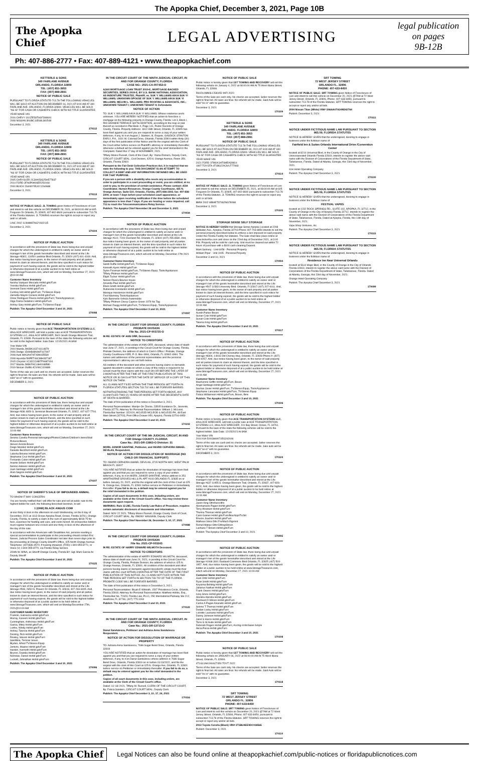The Apopka Chief, December 3, 2021, Page 10B
The Apopka Chief
LEGAL ADVERTISING
legal publication on pages
9B-12B
Ph: 407-886-2777 • Fax: 407-889-4121 • www.theapopkachief.com
KETTERLE & SONS
340 FAIRLANE AVENUE
ORLANDO, FLORIDA 32809
TEL: (407) 851-3953
FAX: (407) 888-2891
NOTICE OF PUBLIC SALE
PURSUANT TO FLORIDA STATUTE-713.78-THE FOLLOWING VEHICLES WILL BE SOLD AT AUCTION ON DECEMBER 16, 2021 AT 8:00 AM AT 340 FAIRLANE AVE. ORLANDO, FLORIDA 32809. VEHICLES WILL BE SOLD "AS IS" FOR CASH OR CASHIER'S CHECK WITH NO TITLE GUARANTEE.
YEAR MAKE VIN
2016 CHEVY 1G1ZE5ST6GF308691
2008 NISSAN 3N1BC11E68L381548
December 3, 2021
170112
KETTERLE & SONS
340 FAIRLANE AVENUE
ORLANDO, FLORIDA 32809
TEL: (407) 851-3953
FAX: (407) 888-2891
NOTICE OF PUBLIC SALE
PURSUANT TO FLORIDA STATUTE-713.78-THE FOLLOWING VEHICLES WILL BE SOLD AT AUCTION ON DECEMBER 20, 2021 AT 8:00 AM AT 340 FAIRLANE AVE. ORLANDO, FLORIDA 32809. VEHICLES WILL BE SOLD "AS IS" FOR CASH OR CASHIER'S CHECK WITH NO TITLE GUARANTEE.
YEAR MAKE VIN
2005 CHRYSLER 2C3AA53G25H577837
2014 FORD 3FA6P0H06ER251048
2000 BUICK 2G4WY55J4Y1264688
December 3, 2021
170113
NOTICE OF PUBLIC SALE: JL TOWING gives Notice of Foreclosure of Lien and intent to sell this vehicle on DECEMBER 28, 2021, at 08:00:00 AM at 605 Ferguson Dr Orlando, FL 32805, 407-802-8600 pursuant to subsection 713.78 of the Florida Statutes. JL TOWING reserves the right to accept or reject any and/ or all bids.
LINC 2002 1LNHM87A62Y602115
December 3, 2021
170104
NOTICE OF PUBLIC AUCTION
In accordance with the provisions of State law, there being due and unpaid charges for which the undersigned is entitled to satisfy an owner and/ or manager's lien of the goods hereinafter described and stored at the Life Storage #8302, 13450 Landstar Blvd Orlando, FL 32824 (407) 601-4169. And, due notice having been given, to the owner of said property and all parties known to claim an interest therein, and the time specified in such notice for payment of such having expired, the goods will be sold to the highest bidder or otherwise disposed of at a public auction to be held online at www.StorageTreasures.com, which will end on Monday, December 27, 2021 @10:00 AM
Customer Name Inventory
Neisha Vazquez Mercado Hshld gds/Furn
Yessika Mañosa Hshld gds/Furn
Vermont Dane Hshld gds/Furn
Curtney Hill Hshld gds/Furn; TV/Stereo Equip
Jannette Maymi Coriano Hshld gds/Furn
Omar Rodriguez Rivera Hshld gds/Furn; Tools/Appliances
Olga Divina Delatorre Hshld gds/Furn
Ashley Gary Hshld gds/Furn; TV/Stereo Equip
Publish: The Apopka Chief December 3 and 10, 2021
170098
NOTICE OF PUBLIC SALE
Public notice is hereby given that ACE TRANSPORTATION SYSTEMS LLC, d/b/a ACE WRECKER, will hold a public sale at ACE TRANSPORTATION SYSTEMS LLC, d/b/a ACE WRECKER, 5601 South Orange Blossom Trail, Orlando, FL 32839. Pursuant to the laws of the state the following vehicles will be sold to the highest bidder. Sale Date: 12/15/2021 At 8AM
Year Make VIN
2004 Mazda JM1BK143741114879
2006 Dodge 1D4HB48N96F167907
2008 Audi WAUAH74FX8N035539
2008 Hyundai 5NPET46C98H337187
2015 Chrysler 1C3CCCAB7FN687404
2017 Mazda JM3KFACL8H0188580
2019 Nissan 1N4BL4CV0KC119889
Terms of the sale are cash and no checks are accepted. Seller reserves the right to final bid. All sales are final. No refunds will be made. Sale auto will be sold "as-is" with no guarantee.
DECEMBER 3, 2021
170123
NOTICE OF PUBLIC AUCTION
In accordance with the provisions of State law, there being due and unpaid charges for which the undersigned is entitled to satisfy an owner and/ or manager's lien of the goods hereinafter described and stored at the Life Storage #636 4650 S. Semoran Boulevard Orlando, FL 32822, 407-627-7704. And, due notice having been given, to the owner of said property and all parties known to claim an interest therein, and the time specified in such notice for payment of such having expired, the goods will be sold to the highest bidder or otherwise disposed of at a public auction to be held online at www.StorageTreasures.com, which will end on Monday, December 27, 2021 10:00 AM
Customer Name Inventory
Serena Casella Personal belongings/Photos/Clothes/Children's items/Wall Pictures/Boxes
Steven Acosta Boxes
Diego Mendez Hshld gds/Furn
Danielle Beckford Hshld gds/Furn
Lakisha Browne Hshld gds/Furn
Stephanie Cruz Hshld gds/Furn
Fernando Colon Hshld gds/Furn
Asante Sellars Hshld gds/Furn
Nelson Adeleon Hshld gds/Furn
Juan Santiago Hshld gds/Furn
Alvin Negron Hshld gds/Furn
Publish: The Apopka Chief December 3 and 10, 2021
170107
NOTICE OF SHERIFF'S SALE OF IMPOUNDED ANIMAL
TO WHOM IT MAY CONCERN:
You are hereby notified that I will offer for sale and sell at public sale to the highest bidder for cash, the following described livestock, to-wit:
1 (ONE) BLACK ANGUS COW
at one thirty o'clock in the afternoon on each Wednesday, on the 8 day of December, 2021 at 1113 Ocoee Apopka Road, Ocoee, Florida 34761, Orange County, Florida, to satisfy a claim in the sum of approximately $918.75 for fees, expenses for feeding and care, and costs hereof. All prospective bidders must register between one o'clock and one thirty o'clock on the afternoon of the day of the sale.
In accordance with the Americans with Disabilities Act, persons needing a special accommodation to participate in this proceeding should contact Eric Nieves, Judicial Process Sales Coordinator not later than seven days prior to the proceeding at Orange County Sheriff's Office, 425 North Orange Avenue. Telephone: (407)836-4570; If hearing impaired, (TDD) 1-800-955-8771, or Voice (V) 1-800-955-8770, via Florida Relay Service.
JOHN W. MINA, as Sheriff Orange County, Florida BY: Sgt. Mark Garcia As Deputy Sheriff
Publish: The Apopka Chief December 3 and 10, 2021
170125
NOTICE OF PUBLIC AUCTION
In accordance with the provisions of State law, there being due and unpaid charges for which the undersigned is entitled to satisfy an owner and/ or manager's lien of the goods hereinafter described and stored at the Life Storage #508, 2650 N. Powers Dr Orlando, FL 32818, 407-293-6005. And, due notice having been given, to the owner of said property and all parties known to claim an interest therein, and the time specified in such notice for payment of such having expired, the goods will be sold to the highest bidder or otherwise disposed of at a public auction to be held online at www.StorageTreasures.com, which will end on Monday/December 27th, 2021@10:00 AM
CUSTOMER NAME/ INVENTORY
Franklin, Gabriezia Hshld gds/Furn
Murray, Kareem Hshld gds/Furn
Cunningham, Anthonice Hshld gds/Furn
Garcia, Mitzy Hshld gds/Furn
Lorthe, Windy Hshld gds/Furn
Ashley, Takevia Hshld gds/Furn
Deising, Rick Hshld gds/Furn
Rowley, Steven Hshld gds/Furn
Sainttlina, Terricier boxes
Blyden, Alfred TV/Stereo Equip
Jenkins, Maxine Hshld gds/Furn
Harden, Kenneth Hshld gds/Furn
Bryson, Davidia Hshld gds/Furn
Nicholas, Daniel Hshld gds/Furn
Luckett, Johnathan Hshld gds/Furn
Publish: The Apopka Chief December 3 and 10, 2021
170096
IN THE CIRCUIT COURT OF THE NINTH JUDICIAL CIRCUIT, IN AND FOR ORANGE COUNTY, FLORIDA
CASE NO.: 2021-CA-007453-O
AJAX MORTGAGE LOAN TRUST 2019-E, MORTGAGE-BACKED SECURITIES, SERIES 2019-E, BY U.S. BANK NATIONAL ASSOCIATION, AS INDENTURE TRUSTEE, Plaintiff, vs. SUK Y. WILLIAMS A/K/A SUK YI WILLIAMS; UNKNOWN SPOUSE OF SUK Y. WILLIAMS A/K/A SUK YI WILLIAMS; MELVIN L. WILLIAMS; PRO ROOFING & ASSOCIATE, INC.; UNKNOWN TENANT I; UNKNOWN TENANT II; Defendants
NOTICE OF ACTION
TO: SUK Y. WILLIAMS A/K/A SUK YI WILLIAMS. Whose residence are/is unknown. YOU ARE HEREBY NOTIFIED that an action to foreclose a mortgage on the following property in Orange County, Florida: Lot 3, Block I, RIO GRANDE TERRACE SIXTH ADDITION, according to the map or plat thereof as recorded in Plat Book X, Page 141, Public Records of Orange County, Florida. Property Address: 1812 39th Street, Orlando, FL 32805 has been filed against you and you are required to serve a copy of your written defenses, if any, to it on August J. Stanton, III, Esquire, GASDICK STANTON EARLY, P.A., 1601 W. Colonial Drive, Orlando, Florida 32804 within thirty (30) days of the first publication of this Notice and file the original with the Clerk of the Court either before service on Plaintiff's attorney or immediately thereafter; otherwise a default will be entered against you for the relief demanded in the Complaint. Dated this 17 day of NOVEMBER, 2021.
Tiffany Moore Russell, Clerk of the Court, By: Yliana Romero, Deputy Clerk, CIRCUIT COURT SEAL, Civil Division, 425 N. Orange Avenue, Room 350, Orlando, Florida 32801
Pursuant to the Fair Debt Collection Practices Act, it is required that we state the following to you: THIS DOCUMENT IS AN ATTEMPT TO COLLECT A DEBT AND ANY INFORMATION OBTAINED WILL BE USED FOR THAT PURPOSE.
If you are a person with a disability who needs any accommodation in order to participate in a court proceeding or event, you are entitled, at no cost to you, to the provision of certain assistance. Please contact: ADA Coordinator, Human Resources, Orange County Courthouse, 425 N. Orange Avenue, Suite 510, Orlando, Florida, (407) 836-2303, fax: 407-836-2204; at least 7 days before your scheduled court appearance, or immediately upon receiving notification if the time before the scheduled appearance is less than 7 days. If you are hearing or voice impaired, call 711 to reach the Telecommunications Relay Service.
Publish: The Apopka Chief November 26 and December 3, 2021
170034
NOTICE OF PUBLIC AUCTION
In accordance with the provisions of State law, there being due and unpaid charges for which the undersigned is entitled to satisfy an owner and/ or manager's lien of the goods hereinafter described and stored at the Life Storage #610, 7244 Overland Rd. Orlando, FL 32810 (407) 255-6580. And, due notice having been given, to the owner of said property and all parties known to claim an interest therein, and the time specified in such notice for payment of such having expired, the goods will be sold to the highest bidder or otherwise disposed of at a public auction to be held online at www.StorageTreasures.com, which will end on Monday, December 27th 2021 @10:00 AM
Customer Name Inventory
Sandi Duffie Hshld gds/Furn, TV/Stereo Equip
Kenneth Ayers Hshld gds/Furn
Dylon Foreman Hshld gds/Furn, TV/Stereo Equip, Tools/Appliances
Tiffany Philmon Hshld gds/Furn
Elijah Tucker Hshld gds/Furn
Nelson Rivera Bounce house
Amanda Paul Hshld gds/Furn
Ebeni Smith Hshld gds/Furn
Rublevskii Konstantin Hshld gds/Furn
Monique Henderson Hshld gds/Furn
Fred Wamsley Tools/Appliances
Kyle Baronville Vehicle Automobile
Tiffany Philmon Chevy Caprice Green 1979 No Tag
Michael Zaugg Hshld gds/Furn, TV/Stereo Equip, Tools/Appliances
Publish: The Apopka Chief December 3 and 10, 2021
170097
IN THE CIRCUIT COURT FOR ORANGE COUNTY, FLORIDA PROBATE DIVISION
File No. 2021-CP-003725-O
IN RE: ESTATE OF ANN ORR, Deceased.
NOTICE TO CREDITORS
The administration of the estate of ANN ORR, deceased, whose date of death was June 17, 2021, is pending in the Circuit Court for Orange County, Florida, Probate Division, the address of which is Clerk's Office / Probate, Orange County Courthouse #355, P. O. Box 4994, Orlando, FL 32802-4994. The names and addresses of the personal representative and the personal representative's attorney are set forth below.
All creditors of the decedent and other persons having claims or demands against decedent's estate on whom a copy of this notice is required to be served must file their claims with this court ON OR BEFORE THE LATER OF 3 MONTHS AFTER THE TIME OF THE FIRST PUBLICATION OF THIS NOTICE OR 30 DAYS AFTER THE DATE OF SERVICE OF A COPY OF THIS NOTICE ON THEM.
ALL CLAIMS NOT FILED WITHIN THE TIME PERIODS SET FORTH IN FLORIDA STATUTES SECTION 733.702 WILL BE FOREVER BARRED.
NOTWITHSTANDING THE TIME PERIODS SET FORTH ABOVE, ANY CLAIM FILED TWO (2) YEARS OR MORE AFTER THE DECEDENT'S DATE OF DEATH IS BARRED.
The date of first publication of this notice is December 3, 2021.
Personal Representative: Marilyn Orr Zincke, 23505 Sundance Dr., Sorrento, Florida 32776. Attorney for Personal Representative: William J. McLeod, Florida Bar Number: 322024, MCLEOD MCLEOD & MCLEOD PA, 48 East Main Street (32703), Post Office Drawer 950, Apopka, Florida 32704-0950
Publish: The Apopka Chief December 3 and 10, 2021
170102
IN THE CIRCUIT COURT OF THE 9th JUDICIAL CIRCUIT, IN AND FOR Orange COUNTY, FLORIDA
Case No.: 2021-DR-13863-O Division: 31
MORIL JUNIOR SAINTINE, Petitioner, and INGRID CEPHORA ISMAEL DEVILAS, Respondent.
NOTICE OF ACTION FOR DISSOLUTION OF MARRIAGE (NO CHILD OR FINANCIAL SUPPORT)
TO: INGRID CEPHORA ISMAEL DEVILAS, 3715 NORTH WAY, WEST PALM BEACH FL 33407
YOU ARE NOTIFIED that an action for dissolution of marriage has been filed against you and that you are required to serve a copy of your written defenses, if any, to it on MORIL JUNIOR SAINTINE, whose address is 351 HAWTHORNE GROVES HILLS PL APT #103 ORLANDO FL 32835 on or before January 20, 2022, and file the original with the clerk of this Court at 425 N. Orange Ave, Orlando, FL 32801 before service on Petitioner or immediately thereafter. If you fail to do so, a default may be entered against you for the relief demanded in the petition.
Copies of all court documents in this case, including orders, are available at the Clerk of the Circuit Court's office. You may review these documents upon request.
WARNING: Rule 12.285, Florida Family Law Rules of Procedure, requires certain automatic disclosure of documents and information.
Dated: NOV 22 2021. Tiffany Moore Russell, Orange County Clerk of Court, CIRCUIT COURT SEAL, By: EBONY WIGGINS, Deputy Clerk
Publish: The Apopka Chief November 26, December 3, 10, 17, 2021
170088
IN THE CIRCUIT COURT FOR ORANGE COUNTY, FLORIDA PROBATE DIVISION
File No. 2021-CP-003245
IN RE: ESTATE OF HARRY EDWARD WILMOTH Deceased.
NOTICE TO CREDITORS
The administration of the estate of HARRY EDWARD WILMOTH, deceased, whose date of death was June 24, 2021, is pending in the Circuit Court for Orange County, Florida, Probate Division, the address of which is 425 N. Orange Avenue, Orlando, FL 32801. All creditors of the decedent and other persons having claims or demands against decedent's estate must file their claims with this court WITHIN 3 MONTHS AFTER THE DATE OF THE FIRST PUBLICATION OF THIS NOTICE. ALL CLAIMS NOT FILED WITHIN THE TIME PERIODS SET FORTH IN SECTION 733.702 OF THE FLORIDA PROBATE CODE WILL BE FOREVER BARRED.
The date of first publication of this notice is December 3, 2021.
Personal Representative: Bryan E Wilmoth, 1507 Providence Circle, Orlando, Florida 32818. Attorney for Personal Representative: Matthew Hobbs, Esq., Florida Bar No. 72323, Florida Law, PLLC, 250 International Parkway Ste 212, Heathrow, FL 32746, (407) 775-1094
Publish: The Apopka Chief December 3 and 10, 2021
170122
IN THE CIRCUIT COURT OF THE NINTH JUDICIAL CIRCUIT, IN AND FOR ORANGE COUNTY, FLORIDA
Case No.: 2021-DR-13715-O
Danut Sandulescu, Petitioner and Adriana Anna Sandulescu Respondent.
NOTICE OF ACTION FOR DISSOLUTION OF MARRIAGE OR PROPERTY
TO: Adriana Anna Sandulescu, 7686 Sugar Bend Drive, Orlando, Florida 32819
YOU ARE NOTIFIED that an action for dissolution of marriage has been filed against you and that you are required to serve a copy of your written defenses, if any, to it on Danut Sandulescu whose address is 7686 Sugar Bend Drive, Orlando, Florida 32819 on or before 01/13/2022, and file the original with the clerk of this Court at 425 N. Orange Ave, Orlando, FL 32801 before service on Petitioner or immediately thereafter. If you fail to do so, a default may be entered against you for the relief demanded in the petition.
Copies of all court documents in this case, including orders, are available at the Clerk of the Circuit Court's office.
Dated: 11/ 18/ 2021. Tiffany M. Russell, CLERK OF THE CIRCUIT COURT, By: Felicia Sanders, CIRCUIT COURT SEAL, Deputy Clerk
Publish: The Apopka Chief December 3, 10, 17, 24, 2021
170116
NOTICE OF PUBLIC SALE
Public notice is hereby given that 1ST TOWING AND RECOVERY will sell the following vehicle on January 4, 2022 at 08:00:00 AM At 75 West Illiana Street, Orlando, FL 32806.
5N1DL0MM3LC530452 INFI 2020
Terms of the Sale are cash only. No checks are accepted. Seller reserves the right to final bid. All sales are final. No refunds will be made. Said Auto will be sold "As Is" with no guarantee.
December 3, 2021
170109
KETTERLE & SONS
340 FAIRLANE AVENUE
ORLANDO, FLORIDA 32809
TEL: (407) 851-3953
FAX: (407) 888-2891
NOTICE OF PUBLIC SALE
PURSUANT TO FLORIDA STATUTE-713.78-THE FOLLOWING VEHICLES WILL BE SOLD AT AUCTION ON DECEMBER 30, 2021 AT 8:00 AM AT 340 FAIRLANE AVE. ORLANDO, FLORIDA 32809. VEHICLES WILL BE SOLD "AS IS" FOR CASH OR CASHIER'S CHECK WITH NO TITLE GUARANTEE.
YEAR MAKE VIN
2021 FORD 1FMUK1HT6MEA39814
1997 TOYOTA 4T1BG22K3VU777993
December 3, 2021
170114
NOTICE OF PUBLIC SALE: JL TOWING gives Notice of Foreclosure of Lien and intent to sell this vehicle on DECEMBER 25, 2021, at 08:00:00 AM at 605 Ferguson Dr Orlando, FL 32805, 407-802-8600 pursuant to subsection 713.78 of the Florida Statutes. JL TOWING reserves the right to accept or reject any and/ or all bids.
BMW 2002 WBAET37462NG78068
December 3, 2021
170105
STORAGE SENSE SELF STORAGE
NOTICE IS HEREBY GIVEN that Storage Sense Apopka Located at 2208 Stillwater Ave., Apopka, Florida 32703 Phone 407-703-8854 intends to sell the personal property described below to enforce a lien imposed on said property Under the Florida Facility Act Statutes. The Sale shall take place online at www.lockerfox.com and close on the 22nd day of December 2021, at 3:00 P.M. Property will be sold for cash only. Unit must be cleaned out within 72 hours of purchase with a $100 cash cleaning Deposit.
Mark Salmery - Unit 6058 - Personal Property
William Piper - Unit 1045 - Personal Property
December 3 and 10, 2021
170094
NOTICE OF PUBLIC AUCTION
In accordance with the provisions of State law, there being due and unpaid charges for which the undersigned is entitled to satisfy an owner and/ or manager's lien of the goods hereinafter described and stored at the Life Storage #507 11583 University Blvd. Orlando, Fl 32817 (407) 207-0011. And, due notice having been given, to the owner of said property and all parties known to claim an interest therein, and the time specified in such notice for payment of such having expired, the goods will be sold to the highest bidder or otherwise disposed of at a public auction to be held online at www.StorageTreasures.com, which will end on Monday, December 27, 2021 10:00 AM
Customer Name Inventory
Austin Parker Boxes
Susan Cole Hshld gds/Furn
Susan Cole Hshld gds/Furn
Takeria King Hshld gds/Furn
Publish: The Apopka Chief December 3 and 10, 2021
170117
NOTICE OF PUBLIC AUCTION
In accordance with the provisions of State law, there being due and unpaid charges for which the undersigned is entitled to satisfy an owner and/ or manager's lien of the goods hereinafter described and stored at the Life Storage #8304, 14916 Old Cheney Hwy, Orlando, FL 32828 Phone #: (407) 208-9257. And, due notice having been given, to the owner of said property and all parties known to claim an interest therein, and the time specified in such notice for payment of such having expired, the goods will be sold to the highest bidder or otherwise disposed of at a public auction to be held online at www.StorageTreasures.com, which will end on Monday, December 27, 2021 10:00 AM
Customer Name Inventory
MacKenzie Griffin Hshld gds/Furn, Boxes
Angel Santiago Hshld gds/Furn
Sachas Javier Hshld gds/Furn, TV/Stereo Equip, Tools/Appliances
Stephanie Lancaster Hshld gds/Furn, TV/Stereo Equip
Felicia Williamson Hshld gds/Furn, Boxes, Bins
Publish: The Apopka Chief December 3 and 10, 2021
170106
NOTICE OF PUBLIC AUCTION
Public notice is hereby given that ACE TRANSPORTATION SYSTEMS LLC, d/b/a ACE WRECKER, will hold a public sale at ACE TRANSPORTATION SYSTEMS LLC, d/b/a ACE WRECKER, 101 Bay Street, Ocoee, FL 34761. Pursuant to the laws of the state the following vehicles will be sold to the highest bidder. Sale Date: 12/15/2021 At 8AM
Year Make VIN
2014 KIA 5XXGM4A71EG262046
Terms of the sale are cash and no checks are accepted. Seller reserves the right to final bid. All sales are final. No refunds will be made. Sale auto will be sold "as-is" with no guarantee.
DECEMBER 3, 2021
170124
NOTICE OF PUBLIC AUCTION
In accordance with the provisions of State law, there being due and unpaid charges for which the undersigned is entitled to satisfy an owner and/ or manager's lien of the goods hereinafter described and stored at the Life Storage #637 11955 S. Orange Blossom Trail, Orlando, FL 32837, 407-826-0024. And, due notice having been given, the goods will be sold to the highest bidder or otherwise disposed of at a public auction to be held online at www.StorageTreasures.com, which will end on Monday, December 27, 2021 10:00 AM
Customer Name Inventory
Jason King Othr/bxs/clths
Aleshamarie Pagan Hshld gds/Furn
Terry Abraham Hshld gds/Furn
Thelma Thomas Hshld gds/Furn
Carol Gaines Hshld gds/Furn/Box/Appl/Tv/Str
Emeze Joachim Hshld gds/Furn
Matheus Silva Othr:Frn/Mach Eqpmnt
Richell Matias Othr/Clthng/Shoes
Lashane T Brown Hshld gds/Furn
Publish: The Apopka Chief December 3 and 10, 2021
170095
NOTICE OF PUBLIC AUCTION
In accordance with the provisions of State law, there being due and unpaid charges for which the undersigned is entitled to satisfy an owner and/ or manager's lien of the goods hereinafter described and stored at the Life Storage #1068 3001 Eastland Commons Blvd Orlando, FL 32825 (407) 504-1957. And, due notice having been given, the goods will be sold to the highest bidder at a public auction to be held online at www.StorageTreasures.com, which will end on Monday, December 27, 2021 10:00 AM
Customer Name Inventory
Juan Ortiz Hshld gds/Furn
Ryan Smith Hshld gds/Furn
Keyonna Behling Hshld gds/Furn
Jabarius Nathan Hshld gds/Furn
Frank Owens Hshld gds/Furn
Ivory Amos Hshld gds/Furn
Alondra Alondra Hshld gds/Furn
Rasheed D Wilson Hshld gds/Furn
Carlos A Pagan Alvarado Hshld gds/Furn
Selene T Thomas Hshld gds/Furn
Dedan Looby Hshld gds/Furn
Lizzette Laureano Hshld gds/Furn
Danny Johnson Hshld gds/Furn
Jabril S Harris Hshld gds/Furn
Torre G St Aude Hshld gds/Furn
Deborah Rogers Hshld gds/Furn, Acctng rcrds/Sales Smpls
Alicia Perea Hshld gds/Furn
Publish: The Apopka Chief December 3 and 10, 2021
170108
NOTICE OF PUBLIC SALE
Public notice is hereby given that 1ST TOWING AND RECOVERY will sell the following vehicle on JANUARY 06, 2022 at 08:00:00 AM At 75 West Illiana Street, Orlando, FL 32806.
4T1G11AK1NU627450 TOYT 2022
Terms of the Sale are cash only. No checks are accepted. Seller reserves the right to final bid. All sales are final. No refunds will be made. Said Auto will be sold "As Is" with no guarantee.
December 3, 2021
170118
SRT TOWING
72 WEST JERSEY STREET
ORLANDO FL. 32806
PHONE: 407-633-8450
NOTICE OF PUBLIC SALE: SRT TOWING gives Notice of Foreclosure of Lien and intent to sell this vehicle on December 20, 2021 @7AM at 72 West Jersey Street, Orlando, FL 32806, Phone: 407-633-8450, pursuant to subsection 713.78 of the Florida Statutes. SRT TOWING reserves the right to accept or reject any and/or all bids.
2013 Toyota Corolla (Black) VIN# 2T1BU4EE9DC018565
Publish: December 3, 2021
170110
SRT TOWING
72 WEST JERSEY STREET
ORLANDO FL. 32806
PHONE: 407-633-8450
NOTICE OF PUBLIC SALE: SRT TOWING gives Notice of Foreclosure of Lien and intent to sell this vehicle on December 20, 2021 @7AM at 72 West Jersey Street, Orlando, FL 32806, Phone: 407-633-8450, pursuant to subsection 713.78 of the Florida Statutes. SRT TOWING reserves the right to accept or reject any and/or all bids.
2004 Nissan Titan (White) VIN# 1N6AA07A34N542764
Publish: December 3, 2021
170111
NOTICE UNDER FICTITIOUS NAME LAW PURSUANT TO SECTION 865.09, FLORIDA STATUTES
NOTICE IS HEREBY GIVEN that the undersigned, desiring to engage in business under the fictitious name of
Fairfield Inn & Suites Orlando International Drive /Convention Center
located at 8214 Universal Blvd, in the County of Orange in the City of Unincorporated Orlando Florida 32819, intends to register the above said name with the Division of Corporations of the Florida Department of State, Tallahassee, Florida. Dated at Atlanta, Georgia, this 23rd day of November, 2021.
Icon Hotel Operating Company
Publish: The Apopka Chief December 3, 2021
170100
NOTICE UNDER FICTITIOUS NAME LAW PURSUANT TO SECTION 865.09, FLORIDA STATUTES
NOTICE IS HEREBY GIVEN that the undersigned, desiring to engage in business under the fictitious name of
FESTIVAL VAPES
located at 1232 ROCK SPRINGS RD., SUITE 102, APOPKA, FL 32712, in the County of Orange in the City of Apopka Florida 32712, intends to register the above said name with the Division of Corporations of the Florida Department of State, Tallahassee, Florida. Dated at Apopka, Florida, this 14th day of November, 2021.
Vape Shop Ventures, Inc.
Publish: The Apopka Chief December 3, 2021
170115
NOTICE UNDER FICTITIOUS NAME LAW PURSUANT TO SECTION 865.09, FLORIDA STATUTES
NOTICE IS HEREBY GIVEN that the undersigned, desiring to engage in business under the fictitious name of
Residence Inn Near Universal Orlando
located at 5614 Major Blvd, in the County of Orange in the City of Orlando Florida 32819, intends to register the above said name with the Division of Corporations of the Florida Department of State, Tallahassee, Florida. Dated at Atlanta, Georgia, this 23rd day of November, 2021.
Orange Hotel Operating Company
Publish: The Apopka Chief December 3, 2021
170099
The Apopka Chief
Legal Notices can also be found online at theapopkachief.com/public-notices or floridapublicnotices.com